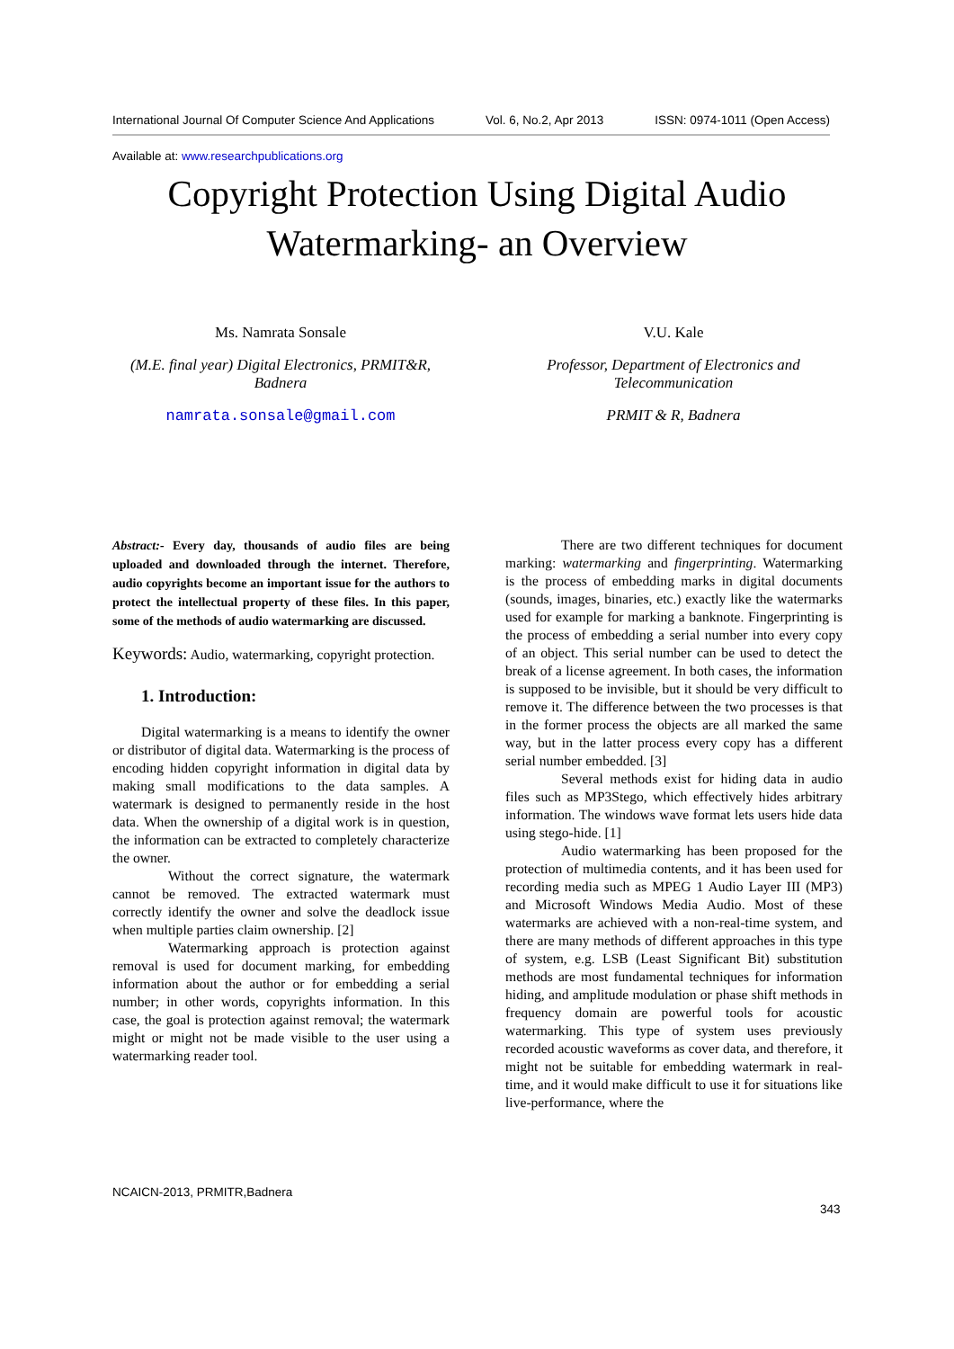International Journal Of Computer Science And Applications Vol. 6, No.2, Apr 2013 ISSN: 0974-1011 (Open Access)
Available at: www.researchpublications.org
Copyright Protection Using Digital Audio
Watermarking- an Overview
Ms. Namrata Sonsale
(M.E. final year) Digital Electronics, PRMIT&R, Badnera
namrata.sonsale@gmail.com
V.U. Kale
Professor, Department of Electronics and Telecommunication
PRMIT & R, Badnera
Abstract:- Every day, thousands of audio files are being uploaded and downloaded through the internet. Therefore, audio copyrights become an important issue for the authors to protect the intellectual property of these files. In this paper, some of the methods of audio watermarking are discussed.
Keywords: Audio, watermarking, copyright protection.
1. Introduction:
Digital watermarking is a means to identify the owner or distributor of digital data. Watermarking is the process of encoding hidden copyright information in digital data by making small modifications to the data samples. A watermark is designed to permanently reside in the host data. When the ownership of a digital work is in question, the information can be extracted to completely characterize the owner.
Without the correct signature, the watermark cannot be removed. The extracted watermark must correctly identify the owner and solve the deadlock issue when multiple parties claim ownership. [2]
Watermarking approach is protection against removal is used for document marking, for embedding information about the author or for embedding a serial number; in other words, copyrights information. In this case, the goal is protection against removal; the watermark might or might not be made visible to the user using a watermarking reader tool.
There are two different techniques for document marking: watermarking and fingerprinting. Watermarking is the process of embedding marks in digital documents (sounds, images, binaries, etc.) exactly like the watermarks used for example for marking a banknote. Fingerprinting is the process of embedding a serial number into every copy of an object. This serial number can be used to detect the break of a license agreement. In both cases, the information is supposed to be invisible, but it should be very difficult to remove it. The difference between the two processes is that in the former process the objects are all marked the same way, but in the latter process every copy has a different serial number embedded. [3]
Several methods exist for hiding data in audio files such as MP3Stego, which effectively hides arbitrary information. The windows wave format lets users hide data using stego-hide. [1]
Audio watermarking has been proposed for the protection of multimedia contents, and it has been used for recording media such as MPEG 1 Audio Layer III (MP3) and Microsoft Windows Media Audio. Most of these watermarks are achieved with a non-real-time system, and there are many methods of different approaches in this type of system, e.g. LSB (Least Significant Bit) substitution methods are most fundamental techniques for information hiding, and amplitude modulation or phase shift methods in frequency domain are powerful tools for acoustic watermarking. This type of system uses previously recorded acoustic waveforms as cover data, and therefore, it might not be suitable for embedding watermark in real-time, and it would make difficult to use it for situations like live-performance, where the
NCAICN-2013, PRMITR,Badnera
343